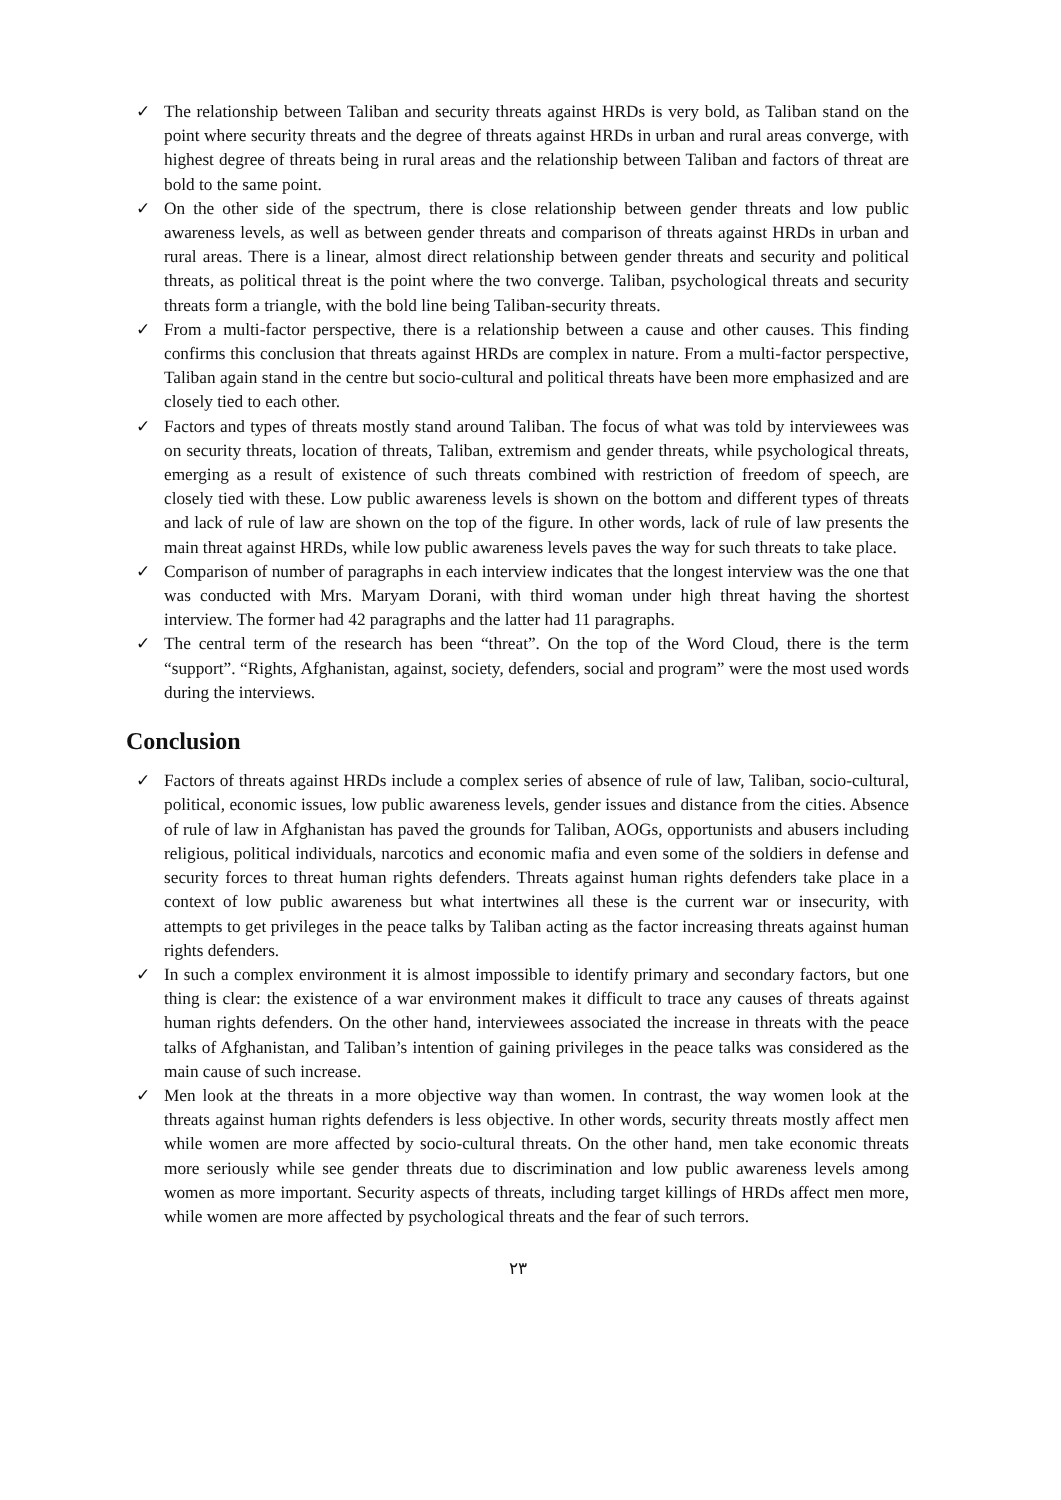✓ The relationship between Taliban and security threats against HRDs is very bold, as Taliban stand on the point where security threats and the degree of threats against HRDs in urban and rural areas converge, with highest degree of threats being in rural areas and the relationship between Taliban and factors of threat are bold to the same point.
✓ On the other side of the spectrum, there is close relationship between gender threats and low public awareness levels, as well as between gender threats and comparison of threats against HRDs in urban and rural areas. There is a linear, almost direct relationship between gender threats and security and political threats, as political threat is the point where the two converge. Taliban, psychological threats and security threats form a triangle, with the bold line being Taliban-security threats.
✓ From a multi-factor perspective, there is a relationship between a cause and other causes. This finding confirms this conclusion that threats against HRDs are complex in nature. From a multi-factor perspective, Taliban again stand in the centre but socio-cultural and political threats have been more emphasized and are closely tied to each other.
✓ Factors and types of threats mostly stand around Taliban. The focus of what was told by interviewees was on security threats, location of threats, Taliban, extremism and gender threats, while psychological threats, emerging as a result of existence of such threats combined with restriction of freedom of speech, are closely tied with these. Low public awareness levels is shown on the bottom and different types of threats and lack of rule of law are shown on the top of the figure. In other words, lack of rule of law presents the main threat against HRDs, while low public awareness levels paves the way for such threats to take place.
✓ Comparison of number of paragraphs in each interview indicates that the longest interview was the one that was conducted with Mrs. Maryam Dorani, with third woman under high threat having the shortest interview. The former had 42 paragraphs and the latter had 11 paragraphs.
✓ The central term of the research has been “threat”. On the top of the Word Cloud, there is the term “support”. “Rights, Afghanistan, against, society, defenders, social and program” were the most used words during the interviews.
Conclusion
✓ Factors of threats against HRDs include a complex series of absence of rule of law, Taliban, socio-cultural, political, economic issues, low public awareness levels, gender issues and distance from the cities. Absence of rule of law in Afghanistan has paved the grounds for Taliban, AOGs, opportunists and abusers including religious, political individuals, narcotics and economic mafia and even some of the soldiers in defense and security forces to threat human rights defenders. Threats against human rights defenders take place in a context of low public awareness but what intertwines all these is the current war or insecurity, with attempts to get privileges in the peace talks by Taliban acting as the factor increasing threats against human rights defenders.
✓ In such a complex environment it is almost impossible to identify primary and secondary factors, but one thing is clear: the existence of a war environment makes it difficult to trace any causes of threats against human rights defenders. On the other hand, interviewees associated the increase in threats with the peace talks of Afghanistan, and Taliban’s intention of gaining privileges in the peace talks was considered as the main cause of such increase.
✓ Men look at the threats in a more objective way than women. In contrast, the way women look at the threats against human rights defenders is less objective. In other words, security threats mostly affect men while women are more affected by socio-cultural threats. On the other hand, men take economic threats more seriously while see gender threats due to discrimination and low public awareness levels among women as more important. Security aspects of threats, including target killings of HRDs affect men more, while women are more affected by psychological threats and the fear of such terrors.
۲۳